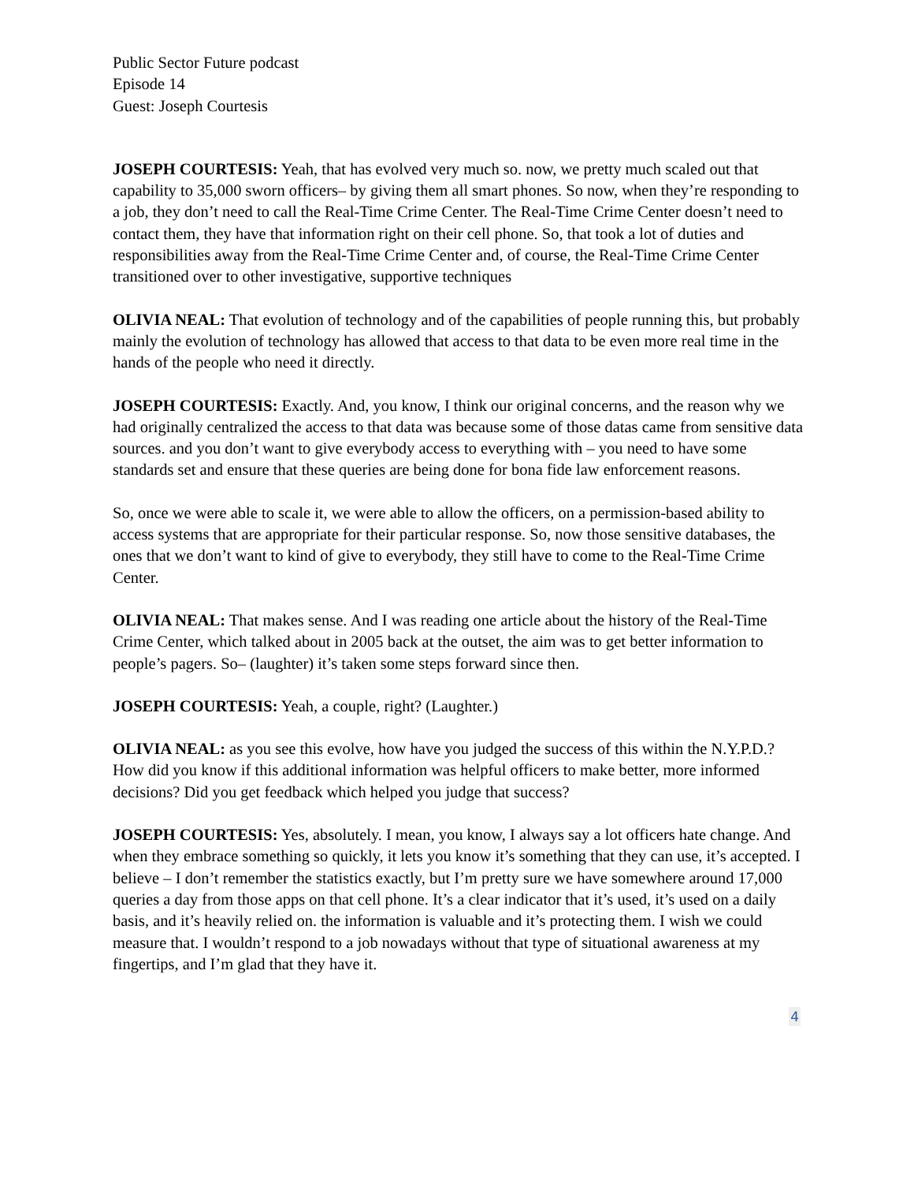Public Sector Future podcast
Episode 14
Guest: Joseph Courtesis
JOSEPH COURTESIS: Yeah, that has evolved very much so. now, we pretty much scaled out that capability to 35,000 sworn officers– by giving them all smart phones. So now, when they’re responding to a job, they don’t need to call the Real-Time Crime Center. The Real-Time Crime Center doesn’t need to contact them, they have that information right on their cell phone. So, that took a lot of duties and responsibilities away from the Real-Time Crime Center and, of course, the Real-Time Crime Center transitioned over to other investigative, supportive techniques
OLIVIA NEAL: That evolution of technology and of the capabilities of people running this, but probably mainly the evolution of technology has allowed that access to that data to be even more real time in the hands of the people who need it directly.
JOSEPH COURTESIS: Exactly. And, you know, I think our original concerns, and the reason why we had originally centralized the access to that data was because some of those datas came from sensitive data sources. and you don’t want to give everybody access to everything with – you need to have some standards set and ensure that these queries are being done for bona fide law enforcement reasons.
So, once we were able to scale it, we were able to allow the officers, on a permission-based ability to access systems that are appropriate for their particular response. So, now those sensitive databases, the ones that we don’t want to kind of give to everybody, they still have to come to the Real-Time Crime Center.
OLIVIA NEAL: That makes sense. And I was reading one article about the history of the Real-Time Crime Center, which talked about in 2005 back at the outset, the aim was to get better information to people’s pagers. So– (laughter) it’s taken some steps forward since then.
JOSEPH COURTESIS: Yeah, a couple, right? (Laughter.)
OLIVIA NEAL: as you see this evolve, how have you judged the success of this within the N.Y.P.D.? How did you know if this additional information was helpful officers to make better, more informed decisions? Did you get feedback which helped you judge that success?
JOSEPH COURTESIS: Yes, absolutely. I mean, you know, I always say a lot officers hate change. And when they embrace something so quickly, it lets you know it’s something that they can use, it’s accepted. I believe – I don’t remember the statistics exactly, but I’m pretty sure we have somewhere around 17,000 queries a day from those apps on that cell phone. It’s a clear indicator that it’s used, it’s used on a daily basis, and it’s heavily relied on. the information is valuable and it’s protecting them. I wish we could measure that. I wouldn’t respond to a job nowadays without that type of situational awareness at my fingertips, and I’m glad that they have it.
4